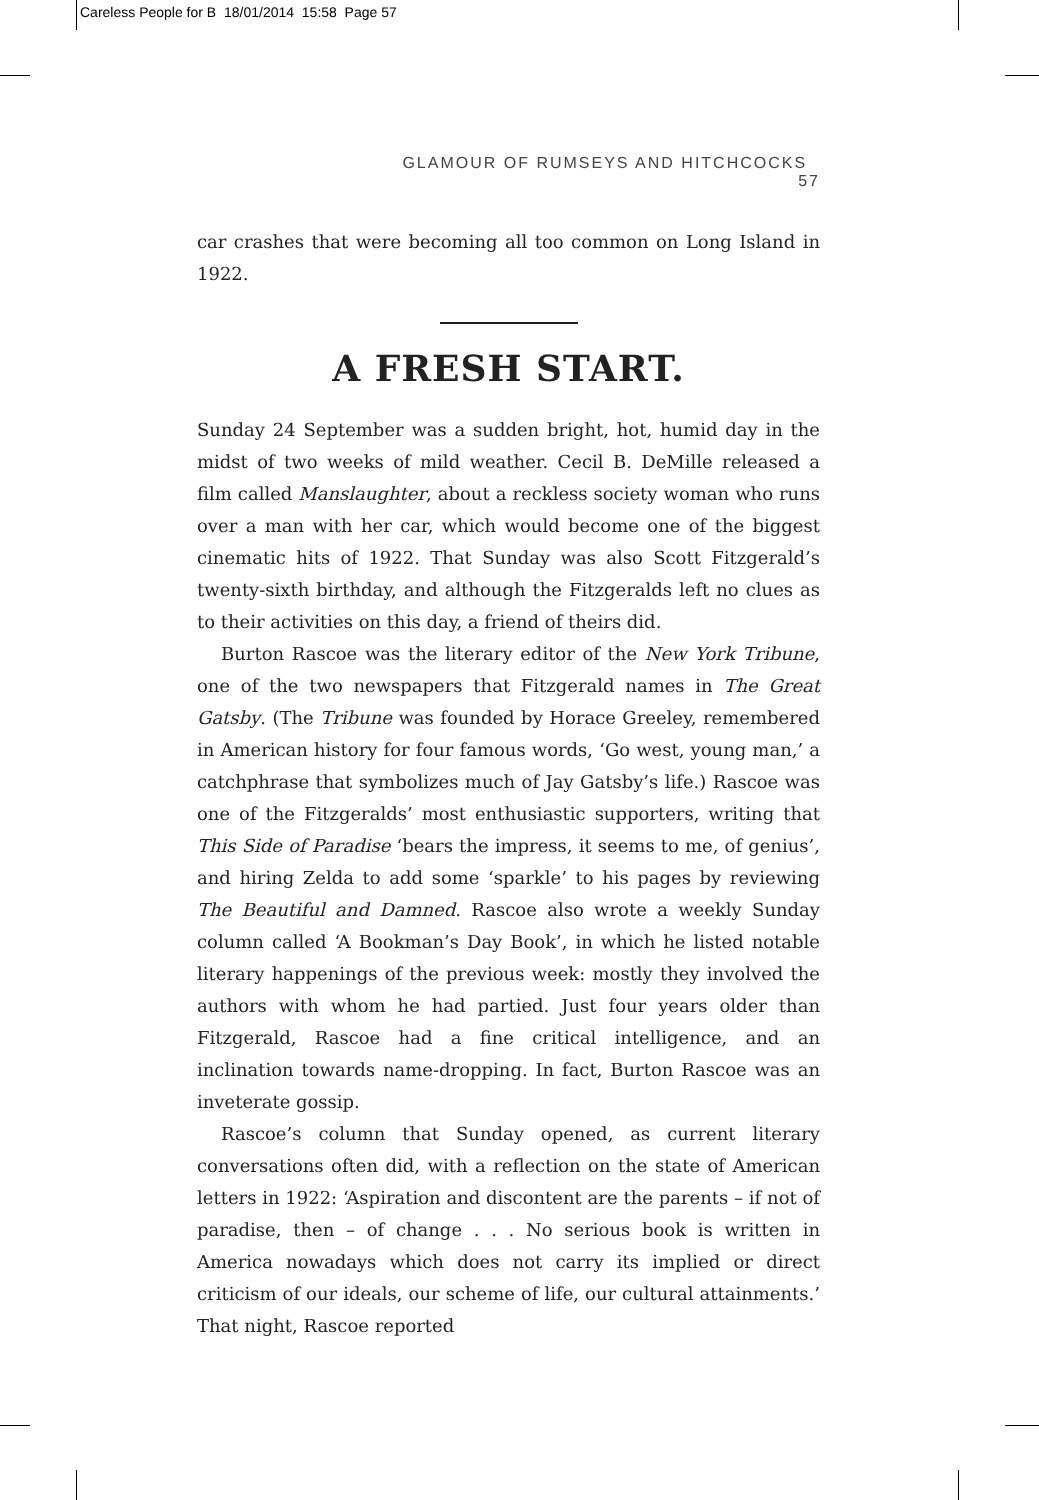Careless People for B 18/01/2014 15:58 Page 57
GLAMOUR OF RUMSEYS AND HITCHCOCKS 57
car crashes that were becoming all too common on Long Island in 1922.
A FRESH START.
Sunday 24 September was a sudden bright, hot, humid day in the midst of two weeks of mild weather. Cecil B. DeMille released a film called Manslaughter, about a reckless society woman who runs over a man with her car, which would become one of the biggest cinematic hits of 1922. That Sunday was also Scott Fitzgerald’s twenty-sixth birthday, and although the Fitzgeralds left no clues as to their activities on this day, a friend of theirs did.
Burton Rascoe was the literary editor of the New York Tribune, one of the two newspapers that Fitzgerald names in The Great Gatsby. (The Tribune was founded by Horace Greeley, remembered in American history for four famous words, ‘Go west, young man,’ a catchphrase that symbolizes much of Jay Gatsby’s life.) Rascoe was one of the Fitzgeralds’ most enthusiastic supporters, writing that This Side of Paradise ‘bears the impress, it seems to me, of genius’, and hiring Zelda to add some ‘sparkle’ to his pages by reviewing The Beautiful and Damned. Rascoe also wrote a weekly Sunday column called ‘A Bookman’s Day Book’, in which he listed notable literary happenings of the previous week: mostly they involved the authors with whom he had partied. Just four years older than Fitzgerald, Rascoe had a fine critical intelligence, and an inclination towards name-dropping. In fact, Burton Rascoe was an inveterate gossip.
Rascoe’s column that Sunday opened, as current literary conversations often did, with a reflection on the state of American letters in 1922: ‘Aspiration and discontent are the parents – if not of paradise, then – of change . . . No serious book is written in America nowadays which does not carry its implied or direct criticism of our ideals, our scheme of life, our cultural attainments.’ That night, Rascoe reported